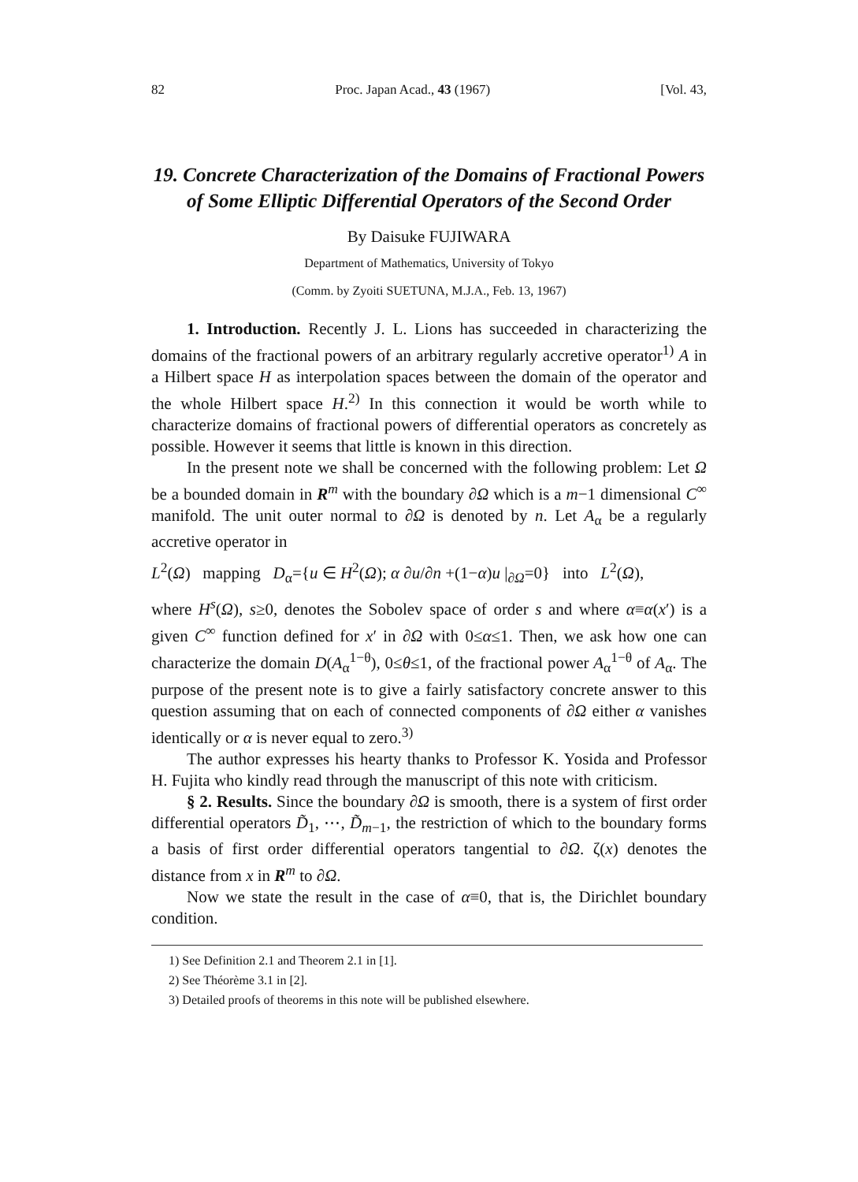82 Proc. Japan Acad., 43 (1967) [Vol. 43,
19. Concrete Characterization of the Domains of Fractional Powers of Some Elliptic Differential Operators of the Second Order
By Daisuke FUJIWARA
Department of Mathematics, University of Tokyo
(Comm. by Zyoiti SUETUNA, M.J.A., Feb. 13, 1967)
1. Introduction. Recently J. L. Lions has succeeded in characterizing the domains of the fractional powers of an arbitrary regularly accretive operator<sup>1)</sup> A in a Hilbert space H as interpolation spaces between the domain of the operator and the whole Hilbert space H.<sup>2)</sup> In this connection it would be worth while to characterize domains of fractional powers of differential operators as concretely as possible. However it seems that little is known in this direction.
In the present note we shall be concerned with the following problem: Let Ω be a bounded domain in R<sup>m</sup> with the boundary ∂Ω which is a m−1 dimensional C<sup>∞</sup> manifold. The unit outer normal to ∂Ω is denoted by n. Let A<sub>α</sub> be a regularly accretive operator in
L<sup>2</sup>(Ω) mapping D<sub>α</sub>={u ∈ H<sup>2</sup>(Ω); α ∂u/∂n +(1−α)u |<sub>∂Ω</sub>=0} into L<sup>2</sup>(Ω),
where H<sup>s</sup>(Ω), s≥0, denotes the Sobolev space of order s and where α≡α(x′) is a given C<sup>∞</sup> function defined for x′ in ∂Ω with 0≤α≤1. Then, we ask how one can characterize the domain D(A<sub>α</sub><sup>1−θ</sup>), 0≤θ≤1, of the fractional power A<sub>α</sub><sup>1−θ</sup> of A<sub>α</sub>. The purpose of the present note is to give a fairly satisfactory concrete answer to this question assuming that on each of connected components of ∂Ω either α vanishes identically or α is never equal to zero.<sup>3)</sup>
The author expresses his hearty thanks to Professor K. Yosida and Professor H. Fujita who kindly read through the manuscript of this note with criticism.
§ 2. Results. Since the boundary ∂Ω is smooth, there is a system of first order differential operators D̃<sub>1</sub>, ⋯, D̃<sub>m−1</sub>, the restriction of which to the boundary forms a basis of first order differential operators tangential to ∂Ω. ζ(x) denotes the distance from x in R<sup>m</sup> to ∂Ω.
Now we state the result in the case of α≡0, that is, the Dirichlet boundary condition.
1) See Definition 2.1 and Theorem 2.1 in [1].
2) See Théorème 3.1 in [2].
3) Detailed proofs of theorems in this note will be published elsewhere.